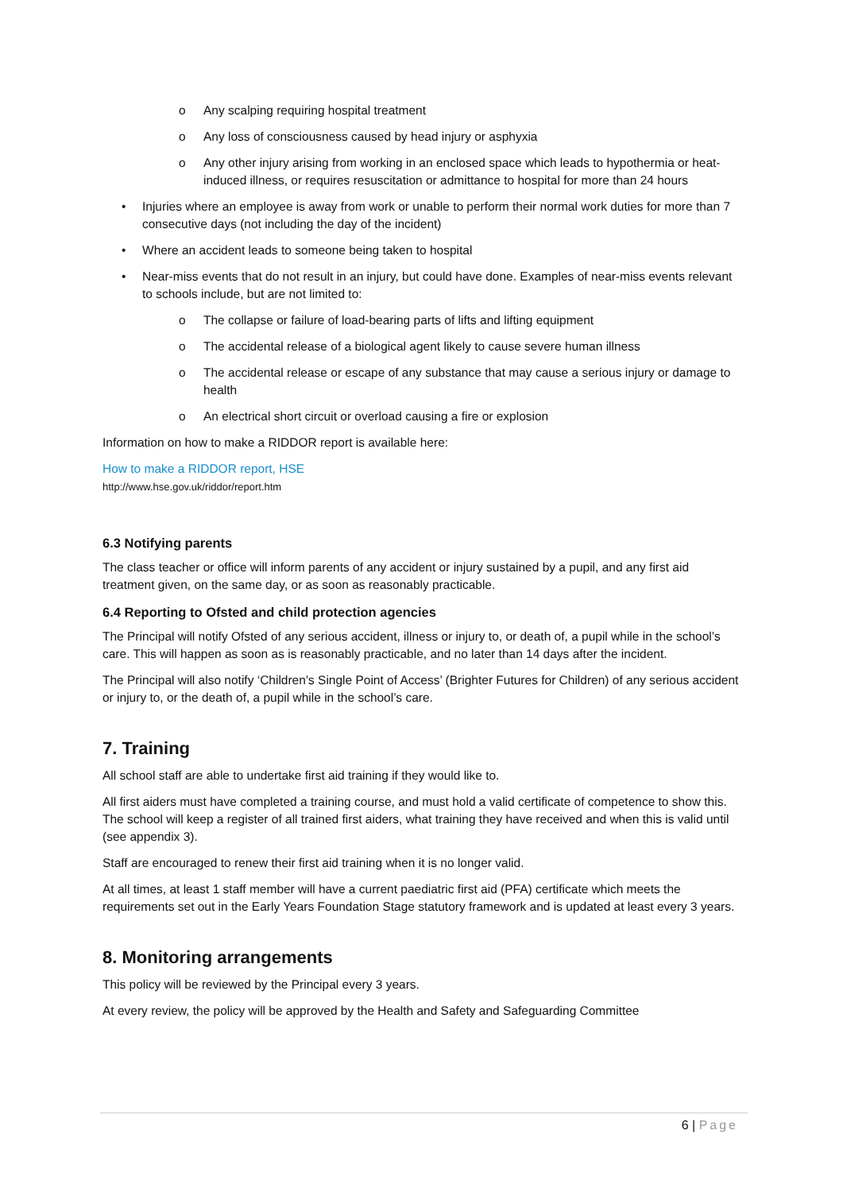o Any scalping requiring hospital treatment
o Any loss of consciousness caused by head injury or asphyxia
o Any other injury arising from working in an enclosed space which leads to hypothermia or heat-induced illness, or requires resuscitation or admittance to hospital for more than 24 hours
• Injuries where an employee is away from work or unable to perform their normal work duties for more than 7 consecutive days (not including the day of the incident)
• Where an accident leads to someone being taken to hospital
• Near-miss events that do not result in an injury, but could have done. Examples of near-miss events relevant to schools include, but are not limited to:
o The collapse or failure of load-bearing parts of lifts and lifting equipment
o The accidental release of a biological agent likely to cause severe human illness
o The accidental release or escape of any substance that may cause a serious injury or damage to health
o An electrical short circuit or overload causing a fire or explosion
Information on how to make a RIDDOR report is available here:
How to make a RIDDOR report, HSE
http://www.hse.gov.uk/riddor/report.htm
6.3 Notifying parents
The class teacher or office will inform parents of any accident or injury sustained by a pupil, and any first aid treatment given, on the same day, or as soon as reasonably practicable.
6.4 Reporting to Ofsted and child protection agencies
The Principal will notify Ofsted of any serious accident, illness or injury to, or death of, a pupil while in the school’s care. This will happen as soon as is reasonably practicable, and no later than 14 days after the incident.
The Principal will also notify ‘Children’s Single Point of Access’ (Brighter Futures for Children) of any serious accident or injury to, or the death of, a pupil while in the school’s care.
7. Training
All school staff are able to undertake first aid training if they would like to.
All first aiders must have completed a training course, and must hold a valid certificate of competence to show this. The school will keep a register of all trained first aiders, what training they have received and when this is valid until (see appendix 3).
Staff are encouraged to renew their first aid training when it is no longer valid.
At all times, at least 1 staff member will have a current paediatric first aid (PFA) certificate which meets the requirements set out in the Early Years Foundation Stage statutory framework and is updated at least every 3 years.
8. Monitoring arrangements
This policy will be reviewed by the Principal every 3 years.
At every review, the policy will be approved by the Health and Safety and Safeguarding Committee
6 | Page